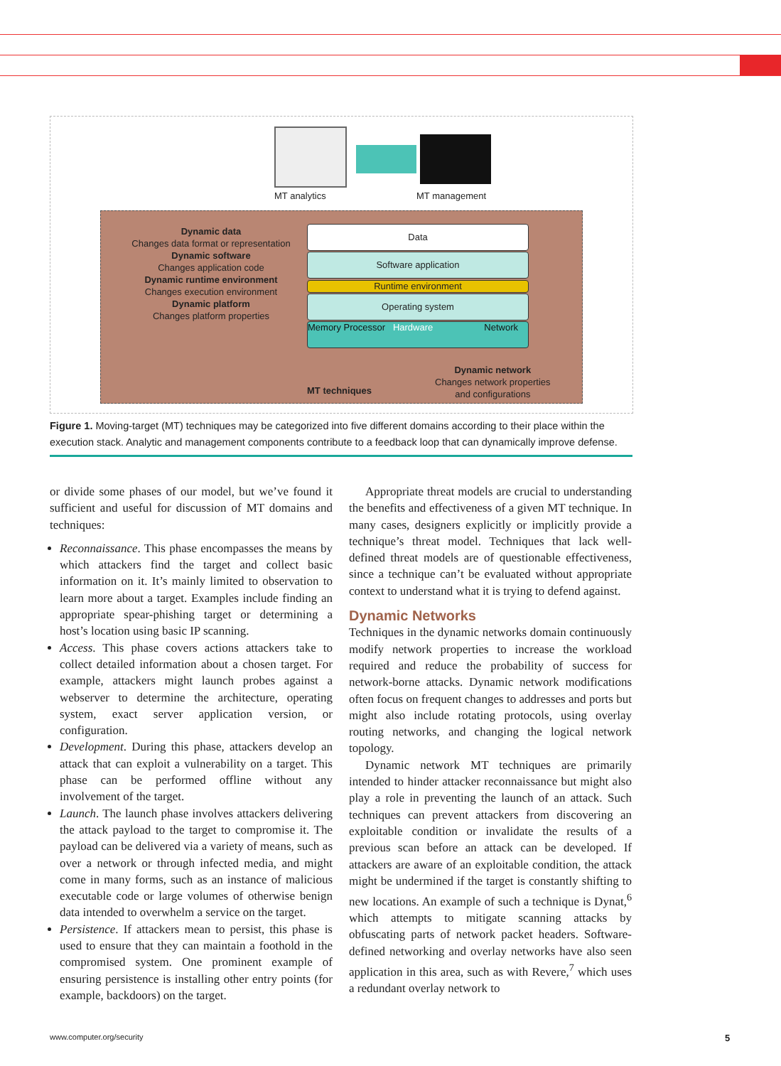MT analytics MT management
Dynamic data
Changes data format or representation
Dynamic software
Changes application code
Dynamic runtime environment
Changes execution environment
Dynamic platform
Changes platform properties
Data
Software application
Runtime environment
Operating system
Memory Processor Hardware Network
Dynamic network
Changes network properties
and configurations
MT techniques
Figure 1. Moving-target (MT) techniques may be categorized into five different domains according to their place within the execution stack. Analytic and management components contribute to a feedback loop that can dynamically improve defense.
or divide some phases of our model, but we’ve found it sufficient and useful for discussion of MT domains and techniques:
Reconnaissance. This phase encompasses the means by which attackers find the target and collect basic information on it. It’s mainly limited to observation to learn more about a target. Examples include finding an appropriate spear-phishing target or determining a host’s location using basic IP scanning.
Access. This phase covers actions attackers take to collect detailed information about a chosen target. For example, attackers might launch probes against a webserver to determine the architecture, operating system, exact server application version, or configuration.
Development. During this phase, attackers develop an attack that can exploit a vulnerability on a target. This phase can be performed offline without any involvement of the target.
Launch. The launch phase involves attackers delivering the attack payload to the target to compromise it. The payload can be delivered via a variety of means, such as over a network or through infected media, and might come in many forms, such as an instance of malicious executable code or large volumes of otherwise benign data intended to overwhelm a service on the target.
Persistence. If attackers mean to persist, this phase is used to ensure that they can maintain a foothold in the compromised system. One prominent example of ensuring persistence is installing other entry points (for example, backdoors) on the target.
Appropriate threat models are crucial to understanding the benefits and effectiveness of a given MT technique. In many cases, designers explicitly or implicitly provide a technique’s threat model. Techniques that lack well-defined threat models are of questionable effectiveness, since a technique can’t be evaluated without appropriate context to understand what it is trying to defend against.
Dynamic Networks
Techniques in the dynamic networks domain continuously modify network properties to increase the workload required and reduce the probability of success for network-borne attacks. Dynamic network modifications often focus on frequent changes to addresses and ports but might also include rotating protocols, using overlay routing networks, and changing the logical network topology.
Dynamic network MT techniques are primarily intended to hinder attacker reconnaissance but might also play a role in preventing the launch of an attack. Such techniques can prevent attackers from discovering an exploitable condition or invalidate the results of a previous scan before an attack can be developed. If attackers are aware of an exploitable condition, the attack might be undermined if the target is constantly shifting to new locations. An example of such a technique is Dynat,<sup>6</sup> which attempts to mitigate scanning attacks by obfuscating parts of network packet headers. Software-defined networking and overlay networks have also seen application in this area, such as with Revere,<sup>7</sup> which uses a redundant overlay network to
www.computer.org/security 5